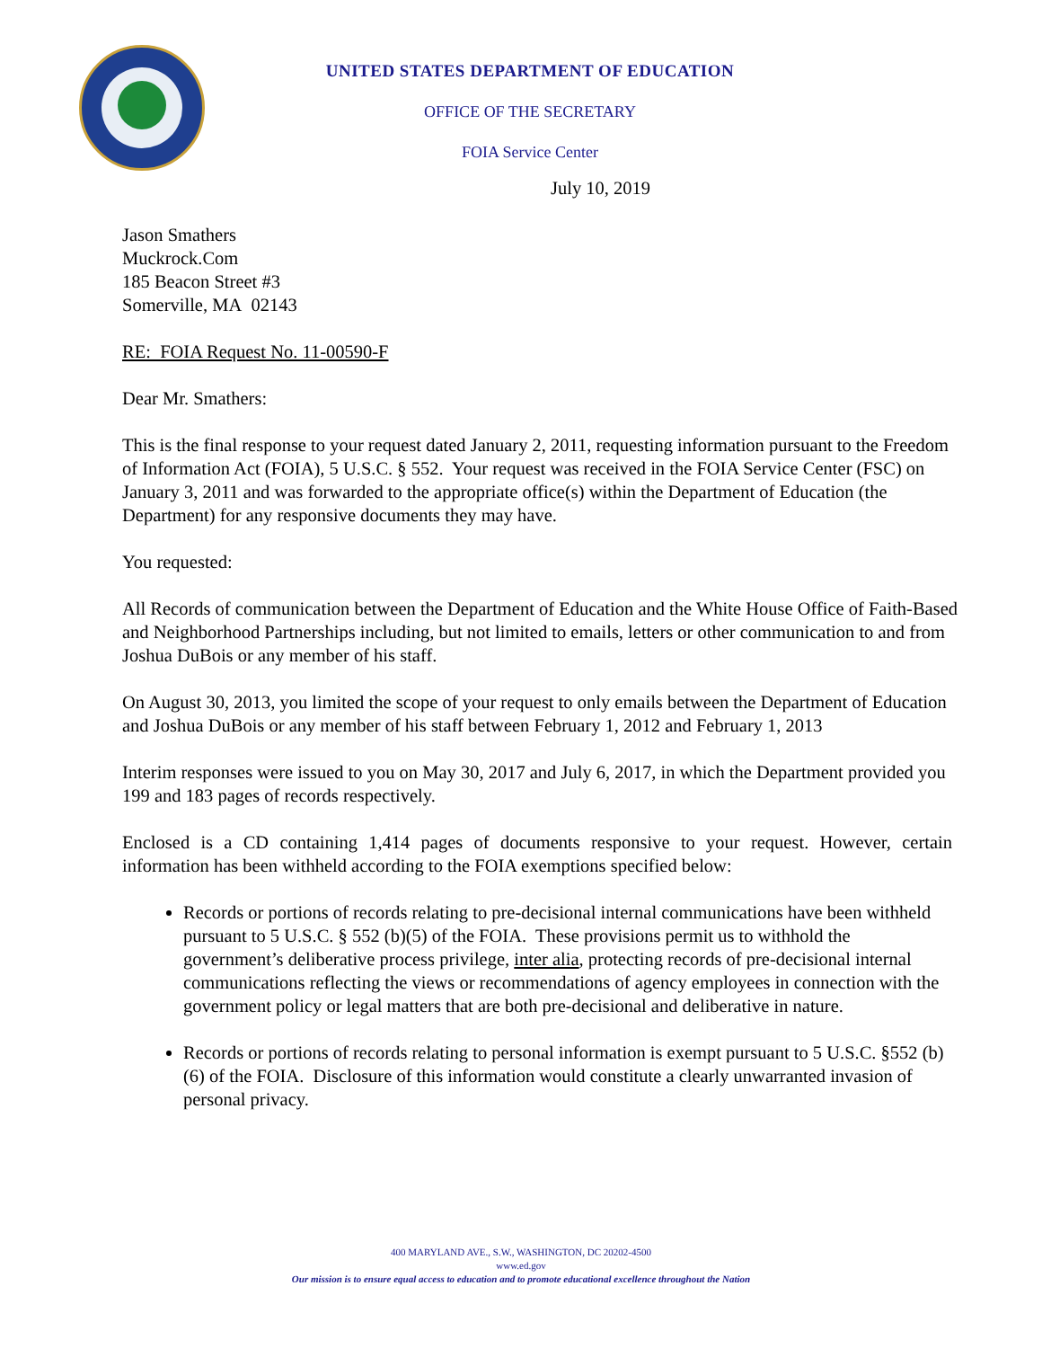UNITED STATES DEPARTMENT OF EDUCATION
OFFICE OF THE SECRETARY
FOIA Service Center
July 10, 2019
Jason Smathers
Muckrock.Com
185 Beacon Street #3
Somerville, MA 02143
RE: FOIA Request No. 11-00590-F
Dear Mr. Smathers:
This is the final response to your request dated January 2, 2011, requesting information pursuant to the Freedom of Information Act (FOIA), 5 U.S.C. § 552. Your request was received in the FOIA Service Center (FSC) on January 3, 2011 and was forwarded to the appropriate office(s) within the Department of Education (the Department) for any responsive documents they may have.
You requested:
All Records of communication between the Department of Education and the White House Office of Faith-Based and Neighborhood Partnerships including, but not limited to emails, letters or other communication to and from Joshua DuBois or any member of his staff.
On August 30, 2013, you limited the scope of your request to only emails between the Department of Education and Joshua DuBois or any member of his staff between February 1, 2012 and February 1, 2013
Interim responses were issued to you on May 30, 2017 and July 6, 2017, in which the Department provided you 199 and 183 pages of records respectively.
Enclosed is a CD containing 1,414 pages of documents responsive to your request. However, certain information has been withheld according to the FOIA exemptions specified below:
Records or portions of records relating to pre-decisional internal communications have been withheld pursuant to 5 U.S.C. § 552 (b)(5) of the FOIA. These provisions permit us to withhold the government’s deliberative process privilege, inter alia, protecting records of pre-decisional internal communications reflecting the views or recommendations of agency employees in connection with the government policy or legal matters that are both pre-decisional and deliberative in nature.
Records or portions of records relating to personal information is exempt pursuant to 5 U.S.C. §552 (b)(6) of the FOIA. Disclosure of this information would constitute a clearly unwarranted invasion of personal privacy.
400 MARYLAND AVE., S.W., WASHINGTON, DC 20202-4500
www.ed.gov
Our mission is to ensure equal access to education and to promote educational excellence throughout the Nation